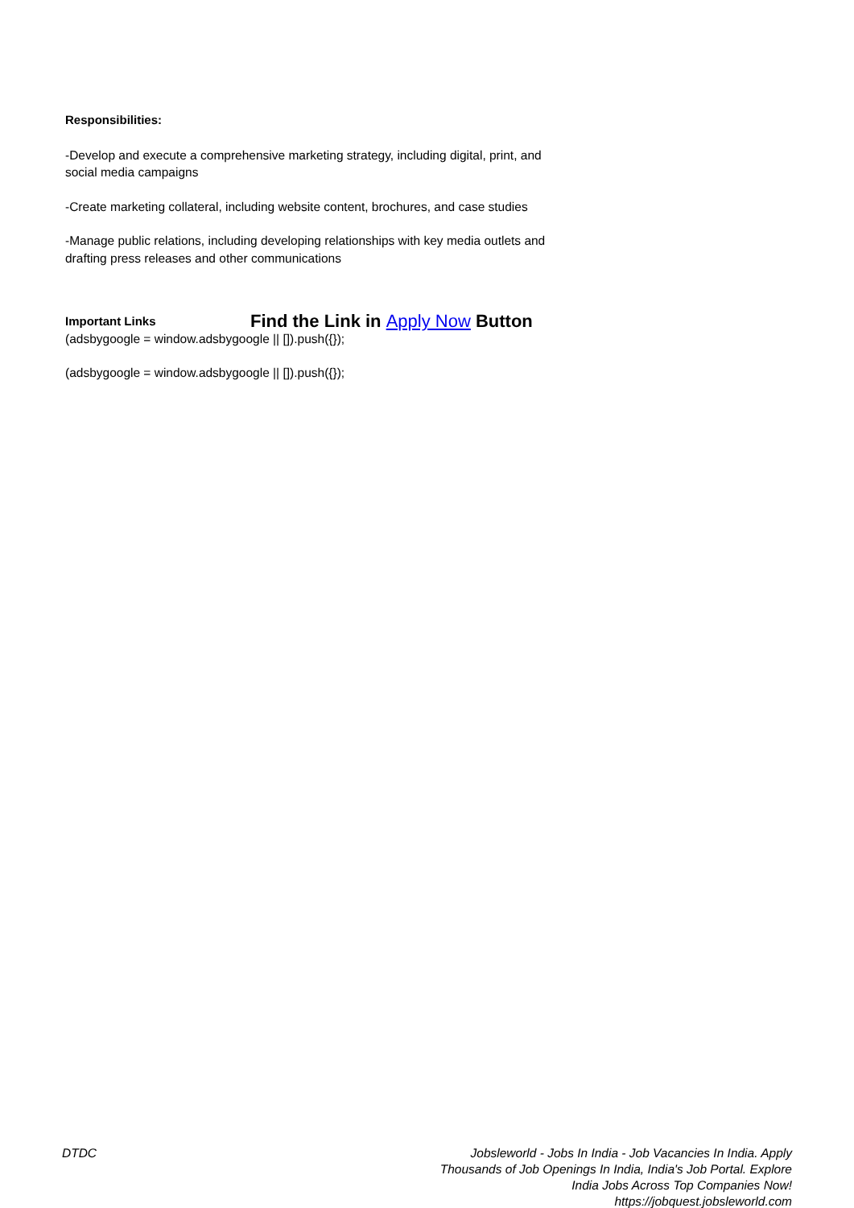Responsibilities:
-Develop and execute a comprehensive marketing strategy, including digital, print, and social media campaigns
-Create marketing collateral, including website content, brochures, and case studies
-Manage public relations, including developing relationships with key media outlets and drafting press releases and other communications
Important Links Find the Link in Apply Now Button
(adsbygoogle = window.adsbygoogle || []).push({});
(adsbygoogle = window.adsbygoogle || []).push({});
DTDC Jobsleworld - Jobs In India - Job Vacancies In India. Apply Thousands of Job Openings In India, India's Job Portal. Explore India Jobs Across Top Companies Now!
https://jobquest.jobsleworld.com